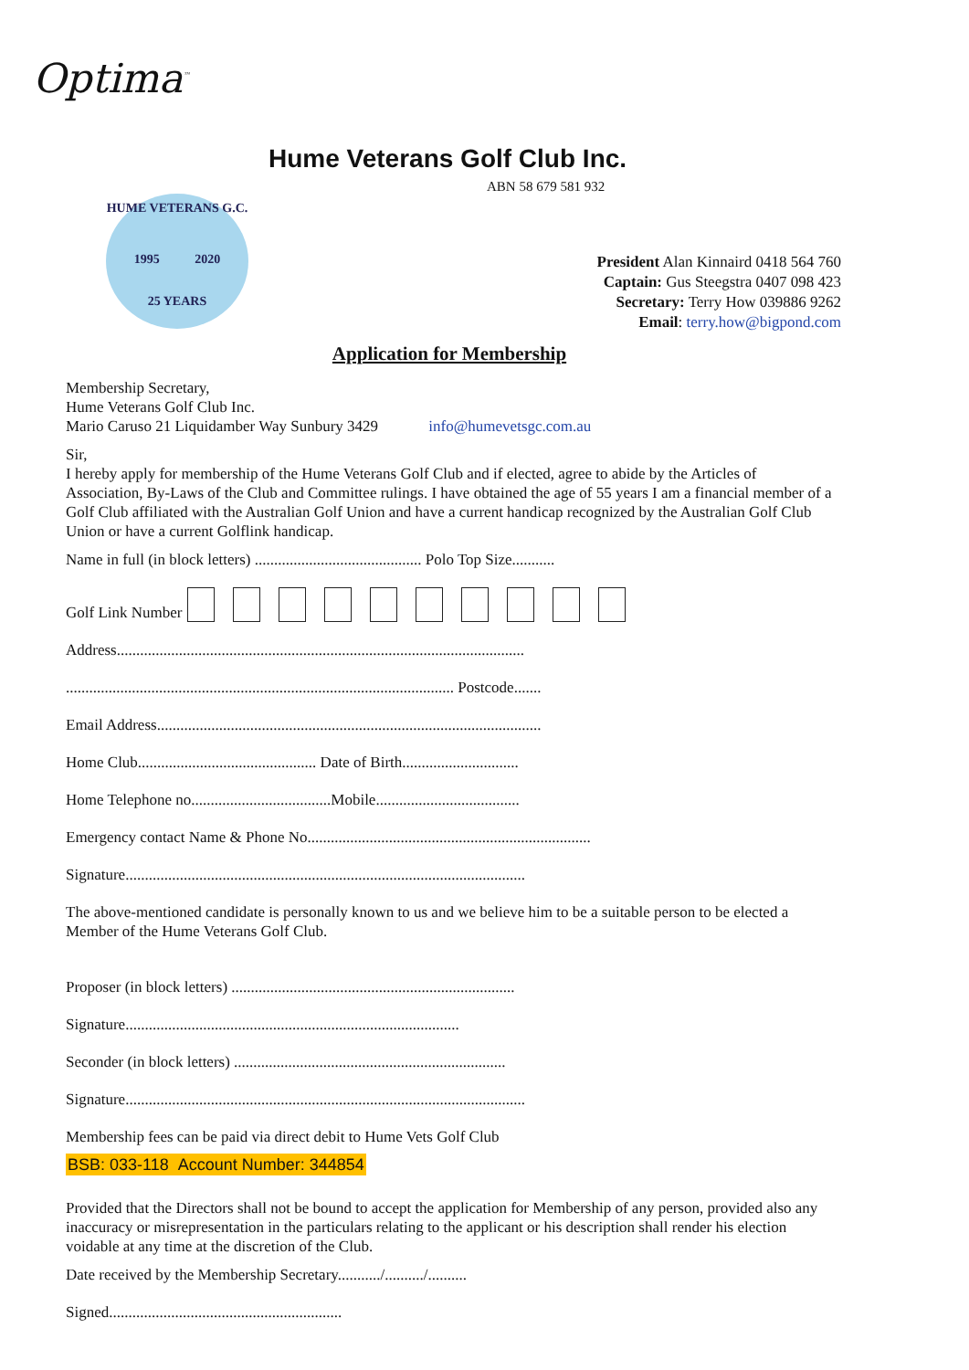Optima<sup>™</sup>
Hume Veterans Golf Club Inc.
ABN 58 679 581 932
HUME VETERANS G.C.
1995 2020
25 YEARS
President Alan Kinnaird 0418 564 760
Captain: Gus Steegstra 0407 098 423
Secretary: Terry How 039886 9262
Email: terry.how@bigpond.com
Application for Membership
Membership Secretary,
Hume Veterans Golf Club Inc.
Mario Caruso 21 Liquidamber Way Sunbury 3429 info@humevetsgc.com.au
Sir,
I hereby apply for membership of the Hume Veterans Golf Club and if elected, agree to abide by the Articles of Association, By-Laws of the Club and Committee rulings. I have obtained the age of 55 years I am a financial member of a Golf Club affiliated with the Australian Golf Union and have a current handicap recognized by the Australian Golf Club Union or have a current Golflink handicap.
Name in full (in block letters) ........................................... Polo Top Size...........
Golf Link Number
Address.........................................................................................................
.................................................................................................... Postcode.......
Email Address...................................................................................................
Home Club.............................................. Date of Birth..............................
Home Telephone no....................................Mobile.....................................
Emergency contact Name & Phone No.........................................................................
Signature.......................................................................................................
The above-mentioned candidate is personally known to us and we believe him to be a suitable person to be elected a Member of the Hume Veterans Golf Club.
Proposer (in block letters) .........................................................................
Signature......................................................................................
Seconder (in block letters) ......................................................................
Signature.......................................................................................................
Membership fees can be paid via direct debit to Hume Vets Golf Club
BSB: 033-118 Account Number: 344854
Provided that the Directors shall not be bound to accept the application for Membership of any person, provided also any inaccuracy or misrepresentation in the particulars relating to the applicant or his description shall render his election voidable at any time at the discretion of the Club.
Date received by the Membership Secretary.........../........../..........
Signed............................................................